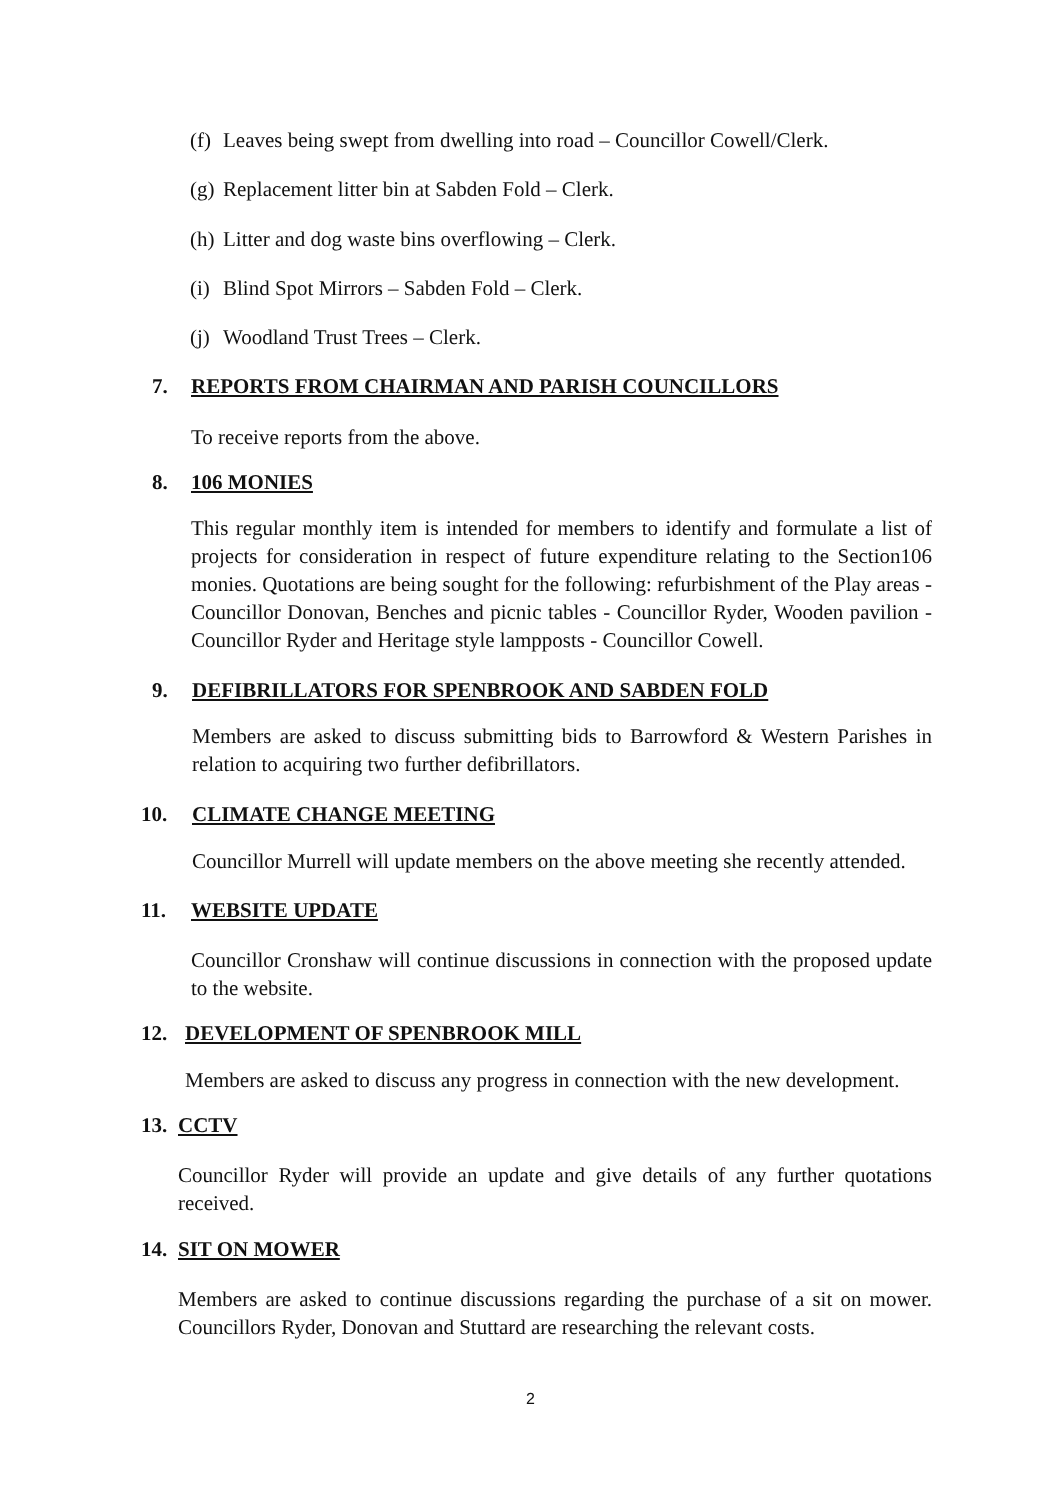(f) Leaves being swept from dwelling into road – Councillor Cowell/Clerk.
(g) Replacement litter bin at Sabden Fold – Clerk.
(h) Litter and dog waste bins overflowing – Clerk.
(i) Blind Spot Mirrors – Sabden Fold – Clerk.
(j) Woodland Trust Trees – Clerk.
7. REPORTS FROM CHAIRMAN AND PARISH COUNCILLORS
To receive reports from the above.
8. 106 MONIES
This regular monthly item is intended for members to identify and formulate a list of projects for consideration in respect of future expenditure relating to the Section106 monies. Quotations are being sought for the following: refurbishment of the Play areas - Councillor Donovan, Benches and picnic tables - Councillor Ryder, Wooden pavilion - Councillor Ryder and Heritage style lampposts - Councillor Cowell.
9. DEFIBRILLATORS FOR SPENBROOK AND SABDEN FOLD
Members are asked to discuss submitting bids to Barrowford & Western Parishes in relation to acquiring two further defibrillators.
10. CLIMATE CHANGE MEETING
Councillor Murrell will update members on the above meeting she recently attended.
11. WEBSITE UPDATE
Councillor Cronshaw will continue discussions in connection with the proposed update to the website.
12. DEVELOPMENT OF SPENBROOK MILL
Members are asked to discuss any progress in connection with the new development.
13. CCTV
Councillor Ryder will provide an update and give details of any further quotations received.
14. SIT ON MOWER
Members are asked to continue discussions regarding the purchase of a sit on mower. Councillors Ryder, Donovan and Stuttard are researching the relevant costs.
2